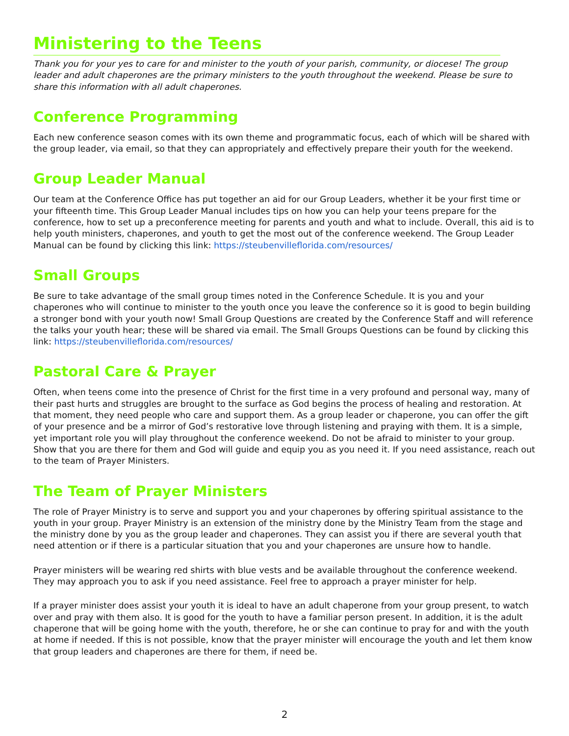Ministering to the Teens
Thank you for your yes to care for and minister to the youth of your parish, community, or diocese! The group leader and adult chaperones are the primary ministers to the youth throughout the weekend. Please be sure to share this information with all adult chaperones.
Conference Programming
Each new conference season comes with its own theme and programmatic focus, each of which will be shared with the group leader, via email, so that they can appropriately and effectively prepare their youth for the weekend.
Group Leader Manual
Our team at the Conference Office has put together an aid for our Group Leaders, whether it be your first time or your fifteenth time. This Group Leader Manual includes tips on how you can help your teens prepare for the conference, how to set up a preconference meeting for parents and youth and what to include. Overall, this aid is to help youth ministers, chaperones, and youth to get the most out of the conference weekend. The Group Leader Manual can be found by clicking this link: https://steubenvilleflorida.com/resources/
Small Groups
Be sure to take advantage of the small group times noted in the Conference Schedule. It is you and your chaperones who will continue to minister to the youth once you leave the conference so it is good to begin building a stronger bond with your youth now! Small Group Questions are created by the Conference Staff and will reference the talks your youth hear; these will be shared via email. The Small Groups Questions can be found by clicking this link: https://steubenvilleflorida.com/resources/
Pastoral Care & Prayer
Often, when teens come into the presence of Christ for the first time in a very profound and personal way, many of their past hurts and struggles are brought to the surface as God begins the process of healing and restoration. At that moment, they need people who care and support them. As a group leader or chaperone, you can offer the gift of your presence and be a mirror of God’s restorative love through listening and praying with them. It is a simple, yet important role you will play throughout the conference weekend. Do not be afraid to minister to your group. Show that you are there for them and God will guide and equip you as you need it. If you need assistance, reach out to the team of Prayer Ministers.
The Team of Prayer Ministers
The role of Prayer Ministry is to serve and support you and your chaperones by offering spiritual assistance to the youth in your group. Prayer Ministry is an extension of the ministry done by the Ministry Team from the stage and the ministry done by you as the group leader and chaperones. They can assist you if there are several youth that need attention or if there is a particular situation that you and your chaperones are unsure how to handle.
Prayer ministers will be wearing red shirts with blue vests and be available throughout the conference weekend. They may approach you to ask if you need assistance. Feel free to approach a prayer minister for help.
If a prayer minister does assist your youth it is ideal to have an adult chaperone from your group present, to watch over and pray with them also. It is good for the youth to have a familiar person present. In addition, it is the adult chaperone that will be going home with the youth, therefore, he or she can continue to pray for and with the youth at home if needed. If this is not possible, know that the prayer minister will encourage the youth and let them know that group leaders and chaperones are there for them, if need be.
2